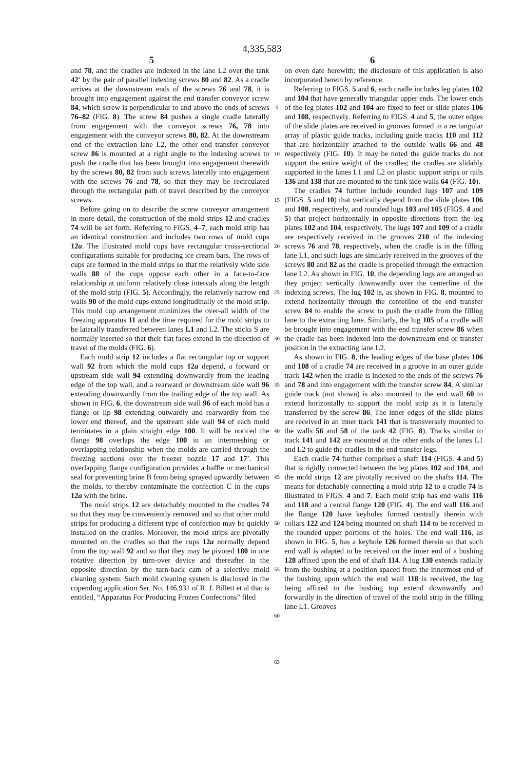4,335,583
5 6
and 78, and the cradles are indexed in the lane L2 over the tank 42′ by the pair of parallel indexing screws 80 and 82. As a cradle arrives at the downstream ends of the screws 76 and 78, it is brought into engagement against the end transfer conveyor screw 84, which screw is perpendicular to and above the ends of screws 76–82 (FIG. 8). The screw 84 pushes a single cradle laterally from engagement with the conveyor screws 76, 78 into engagement with the conveyor screws 80, 82. At the downstream end of the extraction lane L2, the other end transfer conveyor screw 86 is mounted at a right angle to the indexing screws to push the cradle that has been brought into engagement therewith by the screws 80, 82 from such screws laterally into engagement with the screws 76 and 78, so that they may be recirculated through the rectangular path of travel described by the conveyor screws.
Before going on to describe the screw conveyor arrangement in more detail, the construction of the mold strips 12 and cradles 74 will be set forth. Referring to FIGS. 4–7, each mold strip has an identical construction and includes two rows of mold cups 12a. The illustrated mold cups have rectangular cross-sectional configurations suitable for producing ice cream bars. The rows of cups are formed in the mold strips so that the relatively wide side walls 88 of the cups oppose each other in a face-to-face relationship at uniform relatively close intervals along the length of the mold strip (FIG. 5). Accordingly, the relatively narrow end walls 90 of the mold cups extend longitudinally of the mold strip. This mold cup arrangement minimizes the over-all width of the freezing apparatus 11 and the time required for the mold strips to be laterally transferred between lanes L1 and L2. The sticks S are normally inserted so that their flat faces extend in the direction of travel of the molds (FIG. 6).
Each mold strip 12 includes a flat rectangular top or support wall 92 from which the mold cups 12a depend, a forward or upstream side wall 94 extending downwardly from the leading edge of the top wall, and a rearward or downstream side wall 96 extending downwardly from the trailing edge of the top wall. As shown in FIG. 6, the downstream side wall 96 of each mold has a flange or lip 98 extending outwardly and rearwardly from the lower end thereof, and the upstream side wall 94 of each mold terminates in a plain straight edge 100. It will be noticed the flange 98 overlaps the edge 100 in an intermeshing or overlapping relationship when the molds are carried through the freezing sections over the freezer nozzle 17 and 17′. This overlapping flange configuration provides a baffle or mechanical seal for preventing brine B from being sprayed upwardly between the molds, to thereby contaminate the confection C in the cups 12a with the brine.
The mold strips 12 are detachably mounted to the cradles 74 so that they may be conveniently removed and so that other mold strips for producing a different type of confection may be quickly installed on the cradles. Moreover, the mold strips are pivotally mounted on the cradles so that the cups 12a normally depend from the top wall 92 and so that they may be pivoted 180 in one rotative direction by turn-over device and thereafter in the opposite direction by the turn-back cam of a selective mold cleaning system. Such mold cleaning system is disclosed in the copending application Ser. No. 146,931 of R. J. Billett et al that is entitled, “Apparatus For Producing Frozen Confections” filed
5
10
15
20
25
30
35
40
45
50
55
60
65
on even date herewith; the disclosure of this application is also incorporated herein by reference.
Referring to FIGS. 5 and 6, each cradle includes leg plates 102 and 104 that have generally triangular upper ends. The lower ends of the leg plates 102 and 104 are fixed to feet or slide plates 106 and 108, respectively. Referring to FIGS. 4 and 5, the outer edges of the slide plates are received in grooves formed in a rectangular array of plastic guide tracks, including guide tracks 110 and 112 that are horizontally attached to the outside walls 66 and 48 respectively (FIG. 10). It may be noted the guide tracks do not support the entire weight of the cradles; the cradles are slidably supported in the lanes L1 and L2 on plastic support strips or rails 136 and 138 that are mounted to the tank side walls 64 (FIG. 10).
The cradles 74 further include rounded lugs 107 and 109 (FIGS. 5 and 10) that vertically depend from the slide plates 106 and 108, respectively, and rounded lugs 103 and 105 (FIGS. 4 and 5) that project horizontally in opposite directions from the leg plates 102 and 104, respectively. The lugs 107 and 109 of a cradle are respectively received in the grooves 210 of the indexing screws 76 and 78, respectively, when the cradle is in the filling lane L1, and such lugs are similarly received in the grooves of the screws 80 and 82 as the cradle is propelled through the extraction lane L2. As shown in FIG. 10, the depending lugs are arranged so they project vertically downwardly over the centerline of the indexing screws. The lug 102 is, as shown in FIG. 8, mounted to extend horizontally through the centerline of the end transfer screw 84 to enable the screw to push the cradle from the filling lane to the extracting lane. Similarly, the lug 105 of a cradle will be brought into engagement with the end transfer screw 86 when the cradle has been indexed into the downstream end or transfer position in the extracting lane L2.
As shown in FIG. 8, the leading edges of the base plates 106 and 108 of a cradle 74 are received in a groove in an outer guide track 142 when the cradle is indexed to the ends of the screws 76 and 78 and into engagement with the transfer screw 84. A similar guide track (not shown) is also mounted to the end wall 60 to extend horizontally to support the mold strip as it is laterally transferred by the screw 86. The inner edges of the slide plates are received in an inner track 141 that is transversely mounted to the walls 56 and 58 of the tank 42 (FIG. 8). Tracks similar to track 141 and 142 are mounted at the other ends of the lanes L1 and L2 to guide the cradles in the end transfer legs.
Each cradle 74 further comprises a shaft 114 (FIGS. 4 and 5) that is rigidly connected between the leg plates 102 and 104, and the mold strips 12 are pivotally received on the shafts 114. The means for detachably connecting a mold strip 12 to a cradle 74 is illustrated in FIGS. 4 and 7. Each mold strip has end walls 116 and 118 and a central flange 120 (FIG. 4). The end wall 116 and the flange 120 have keyholes formed centrally therein with collars 122 and 124 being mounted on shaft 114 to be received in the rounded upper portions of the holes. The end wall 116, as shown in FIG. 5, has a keyhole 126 formed therein so that such end wall is adapted to be received on the inner end of a bushing 128 affixed upon the end of shaft 114. A lug 130 extends radially from the bushing at a position spaced from the innermost end of the bushing upon which the end wall 118 is received, the lug being affixed to the bushing top extend downwardly and forwardly in the direction of travel of the mold strip in the filling lane L1. Grooves